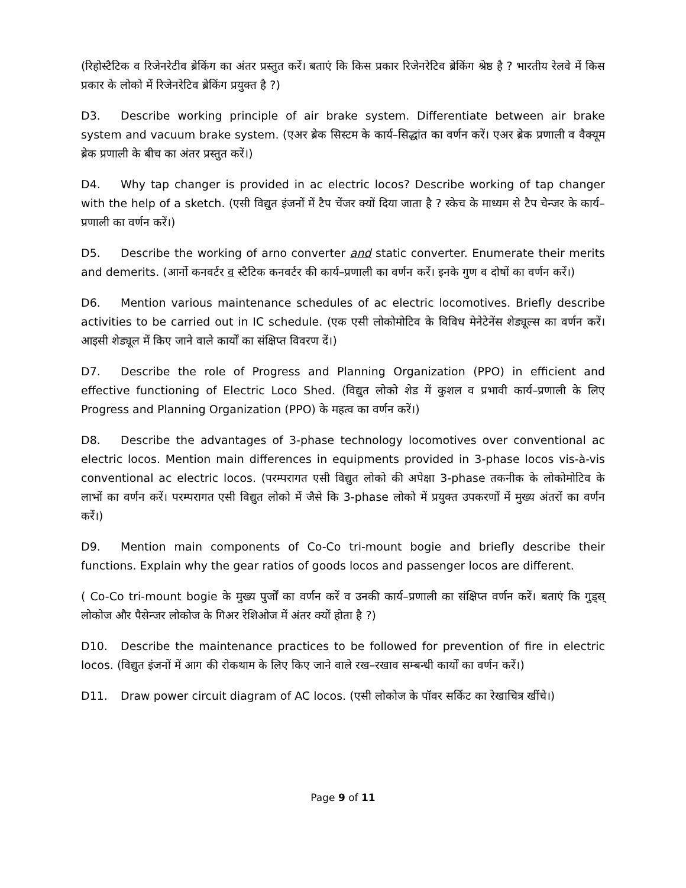(रिहोस्टैटिक व रिजेनरेटीव ब्रेकिंग का अंतर प्रस्तुत करें। बताएं कि किस प्रकार रिजेनरेटिव ब्रेकिंग श्रेष्ठ है ? भारतीय रेलवे में किस प्रकार के लोको में रिजेनरेटिव ब्रेकिंग प्रयुक्त है ?)
D3. Describe working principle of air brake system. Differentiate between air brake system and vacuum brake system. (एअर ब्रेक सिस्टम के कार्य–सिद्धांत का वर्णन करें। एअर ब्रेक प्रणाली व वैक्यूम ब्रेक प्रणाली के बीच का अंतर प्रस्तुत करें।)
D4. Why tap changer is provided in ac electric locos? Describe working of tap changer with the help of a sketch. (एसी विद्युत इंजनों में टैप चेंजर क्यों दिया जाता है ? स्केच के माध्यम से टैप चेन्जर के कार्य–प्रणाली का वर्णन करें।)
D5. Describe the working of arno converter and static converter. Enumerate their merits and demerits. (आर्नो कनवर्टर व स्टैटिक कनवर्टर की कार्य–प्रणाली का वर्णन करें। इनके गुण व दोषों का वर्णन करें।)
D6. Mention various maintenance schedules of ac electric locomotives. Briefly describe activities to be carried out in IC schedule. (एक एसी लोकोमोटिव के विविध मेनेटेनेंस शेड्यूल्स का वर्णन करें। आइसी शेड्यूल में किए जाने वाले कार्यों का संक्षिप्त विवरण दें।)
D7. Describe the role of Progress and Planning Organization (PPO) in efficient and effective functioning of Electric Loco Shed. (विद्युत लोको शेड में कुशल व प्रभावी कार्य–प्रणाली के लिए Progress and Planning Organization (PPO) के महत्व का वर्णन करें।)
D8. Describe the advantages of 3-phase technology locomotives over conventional ac electric locos. Mention main differences in equipments provided in 3-phase locos vis-à-vis conventional ac electric locos. (परम्परागत एसी विद्युत लोको की अपेक्षा 3-phase तकनीक के लोकोमोटिव के लाभों का वर्णन करें। परम्परागत एसी विद्युत लोको में जैसे कि 3-phase लोको में प्रयुक्त उपकरणों में मुख्य अंतरों का वर्णन करें।)
D9. Mention main components of Co-Co tri-mount bogie and briefly describe their functions. Explain why the gear ratios of goods locos and passenger locos are different.
( Co-Co tri-mount bogie के मुख्य पुर्जों का वर्णन करें व उनकी कार्य–प्रणाली का संक्षिप्त वर्णन करें। बताएं कि गुड्स् लोकोज और पैसेन्जर लोकोज के गिअर रेशिओज में अंतर क्यों होता है ?)
D10. Describe the maintenance practices to be followed for prevention of fire in electric locos. (विद्युत इंजनों में आग की रोकथाम के लिए किए जाने वाले रख–रखाव सम्बन्धी कार्यों का वर्णन करें।)
D11. Draw power circuit diagram of AC locos. (एसी लोकोज के पॉवर सर्किट का रेखाचित्र खींचे।)
Page 9 of 11